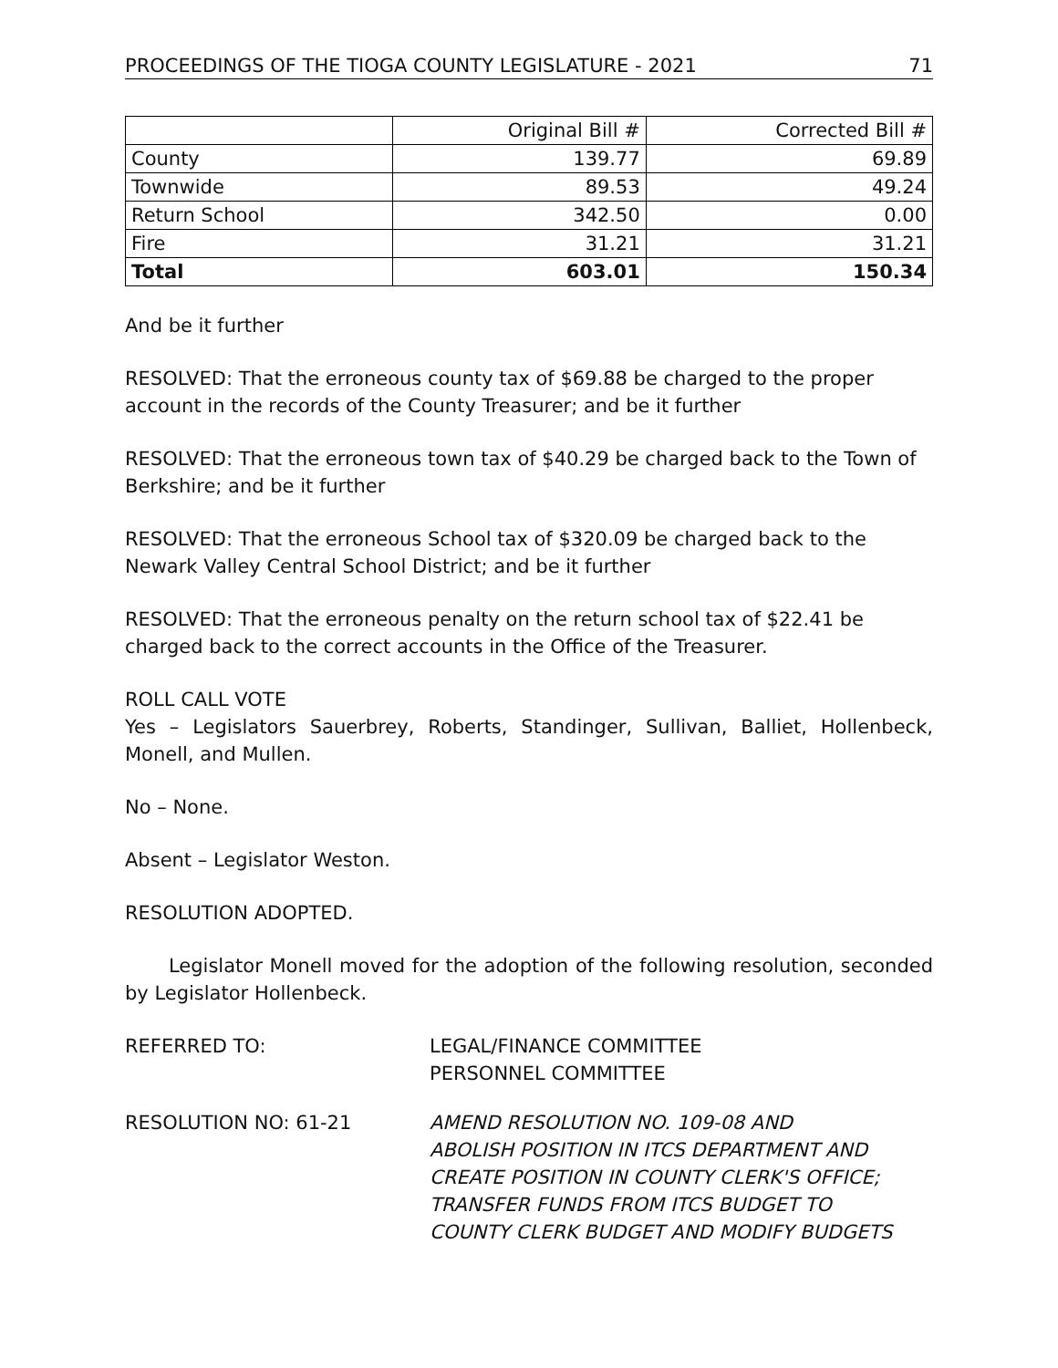PROCEEDINGS OF THE TIOGA COUNTY LEGISLATURE - 2021 71
| | Original Bill # | Corrected Bill # |
| --- | --- | --- |
| County | 139.77 | 69.89 |
| Townwide | 89.53 | 49.24 |
| Return School | 342.50 | 0.00 |
| Fire | 31.21 | 31.21 |
| Total | 603.01 | 150.34 |
And be it further
RESOLVED: That the erroneous county tax of $69.88 be charged to the proper account in the records of the County Treasurer; and be it further
RESOLVED: That the erroneous town tax of $40.29 be charged back to the Town of Berkshire; and be it further
RESOLVED: That the erroneous School tax of $320.09 be charged back to the Newark Valley Central School District; and be it further
RESOLVED: That the erroneous penalty on the return school tax of $22.41 be charged back to the correct accounts in the Office of the Treasurer.
ROLL CALL VOTE
Yes – Legislators Sauerbrey, Roberts, Standinger, Sullivan, Balliet, Hollenbeck, Monell, and Mullen.
No – None.
Absent – Legislator Weston.
RESOLUTION ADOPTED.
Legislator Monell moved for the adoption of the following resolution, seconded by Legislator Hollenbeck.
REFERRED TO: LEGAL/FINANCE COMMITTEE
PERSONNEL COMMITTEE
RESOLUTION NO: 61-21 AMEND RESOLUTION NO. 109-08 AND
ABOLISH POSITION IN ITCS DEPARTMENT AND
CREATE POSITION IN COUNTY CLERK'S OFFICE;
TRANSFER FUNDS FROM ITCS BUDGET TO
COUNTY CLERK BUDGET AND MODIFY BUDGETS